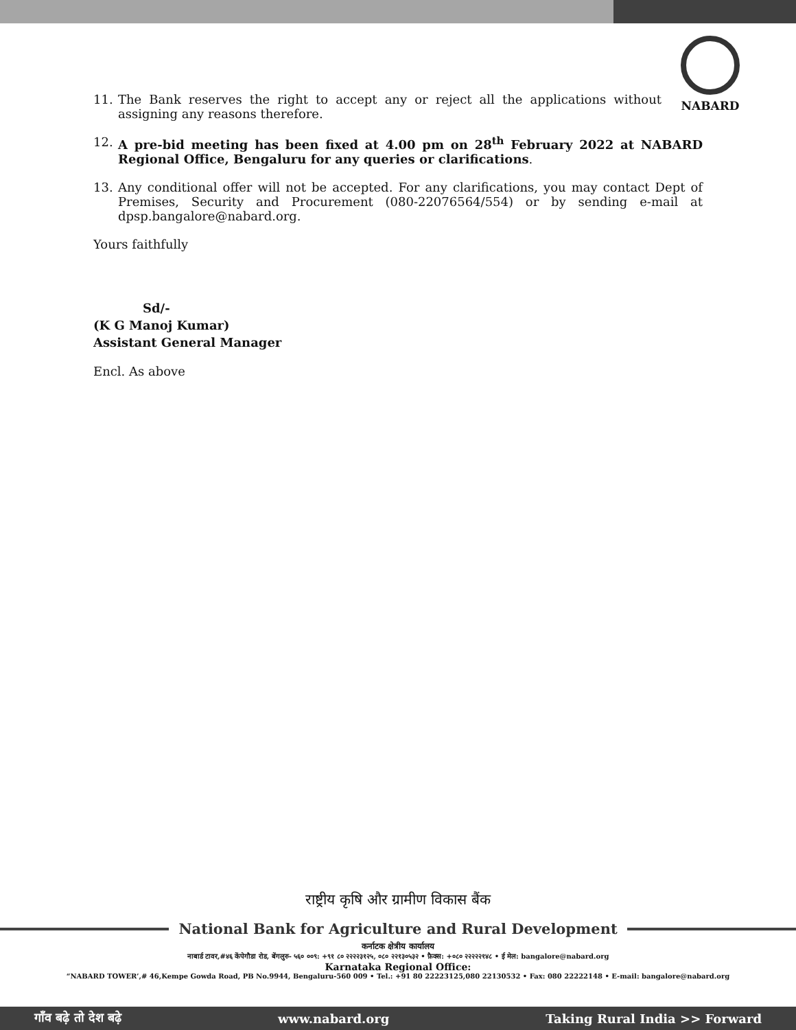NABARD
11. The Bank reserves the right to accept any or reject all the applications without assigning any reasons therefore.
12. A pre-bid meeting has been fixed at 4.00 pm on 28<sup>th</sup> February 2022 at NABARD Regional Office, Bengaluru for any queries or clarifications.
13. Any conditional offer will not be accepted. For any clarifications, you may contact Dept of Premises, Security and Procurement (080-22076564/554) or by sending e-mail at dpsp.bangalore@nabard.org.
Yours faithfully
Sd/-
(K G Manoj Kumar)
Assistant General Manager
Encl. As above
राष्ट्रीय कृषि और ग्रामीण विकास बैंक
National Bank for Agriculture and Rural Development
कर्नाटक क्षेत्रीय कार्यालय
नाबार्ड टावर,#४६ केंपेगौडा रोड, बेंगलुरु- ५६० ००९: +९१ ८० २२२२३१२५, ०८० २२१३०५३२ • फ़ैक्स: +०८० २२२२२१४८ • ई मेल: bangalore@nabard.org
Karnataka Regional Office:
“NABARD TOWER’,# 46,Kempe Gowda Road, PB No.9944, Bengaluru-560 009 • Tel.: +91 80 22223125,080 22130532 • Fax: 080 22222148 • E-mail: bangalore@nabard.org
गाँव बढ़े तो देश बढ़े www.nabard.org Taking Rural India >> Forward